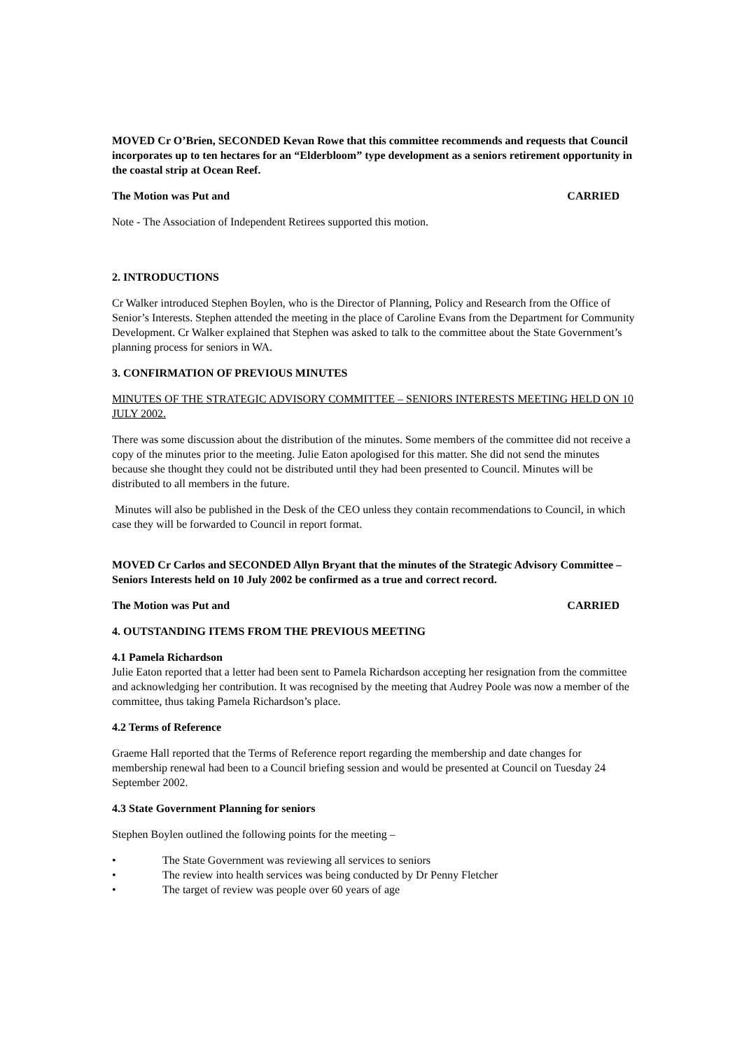MOVED Cr O’Brien, SECONDED Kevan Rowe that this committee recommends and requests that Council incorporates up to ten hectares for an “Elderbloom” type development as a seniors retirement opportunity in the coastal strip at Ocean Reef.
The Motion was Put and CARRIED
Note - The Association of Independent Retirees supported this motion.
2. INTRODUCTIONS
Cr Walker introduced Stephen Boylen, who is the Director of Planning, Policy and Research from the Office of Senior’s Interests. Stephen attended the meeting in the place of Caroline Evans from the Department for Community Development. Cr Walker explained that Stephen was asked to talk to the committee about the State Government’s planning process for seniors in WA.
3. CONFIRMATION OF PREVIOUS MINUTES
MINUTES OF THE STRATEGIC ADVISORY COMMITTEE – SENIORS INTERESTS MEETING HELD ON 10 JULY 2002.
There was some discussion about the distribution of the minutes. Some members of the committee did not receive a copy of the minutes prior to the meeting. Julie Eaton apologised for this matter. She did not send the minutes because she thought they could not be distributed until they had been presented to Council. Minutes will be distributed to all members in the future.
Minutes will also be published in the Desk of the CEO unless they contain recommendations to Council, in which case they will be forwarded to Council in report format.
MOVED Cr Carlos and SECONDED Allyn Bryant that the minutes of the Strategic Advisory Committee – Seniors Interests held on 10 July 2002 be confirmed as a true and correct record.
The Motion was Put and CARRIED
4. OUTSTANDING ITEMS FROM THE PREVIOUS MEETING
4.1 Pamela Richardson
Julie Eaton reported that a letter had been sent to Pamela Richardson accepting her resignation from the committee and acknowledging her contribution. It was recognised by the meeting that Audrey Poole was now a member of the committee, thus taking Pamela Richardson’s place.
4.2 Terms of Reference
Graeme Hall reported that the Terms of Reference report regarding the membership and date changes for membership renewal had been to a Council briefing session and would be presented at Council on Tuesday 24 September 2002.
4.3 State Government Planning for seniors
Stephen Boylen outlined the following points for the meeting –
• The State Government was reviewing all services to seniors
• The review into health services was being conducted by Dr Penny Fletcher
• The target of review was people over 60 years of age